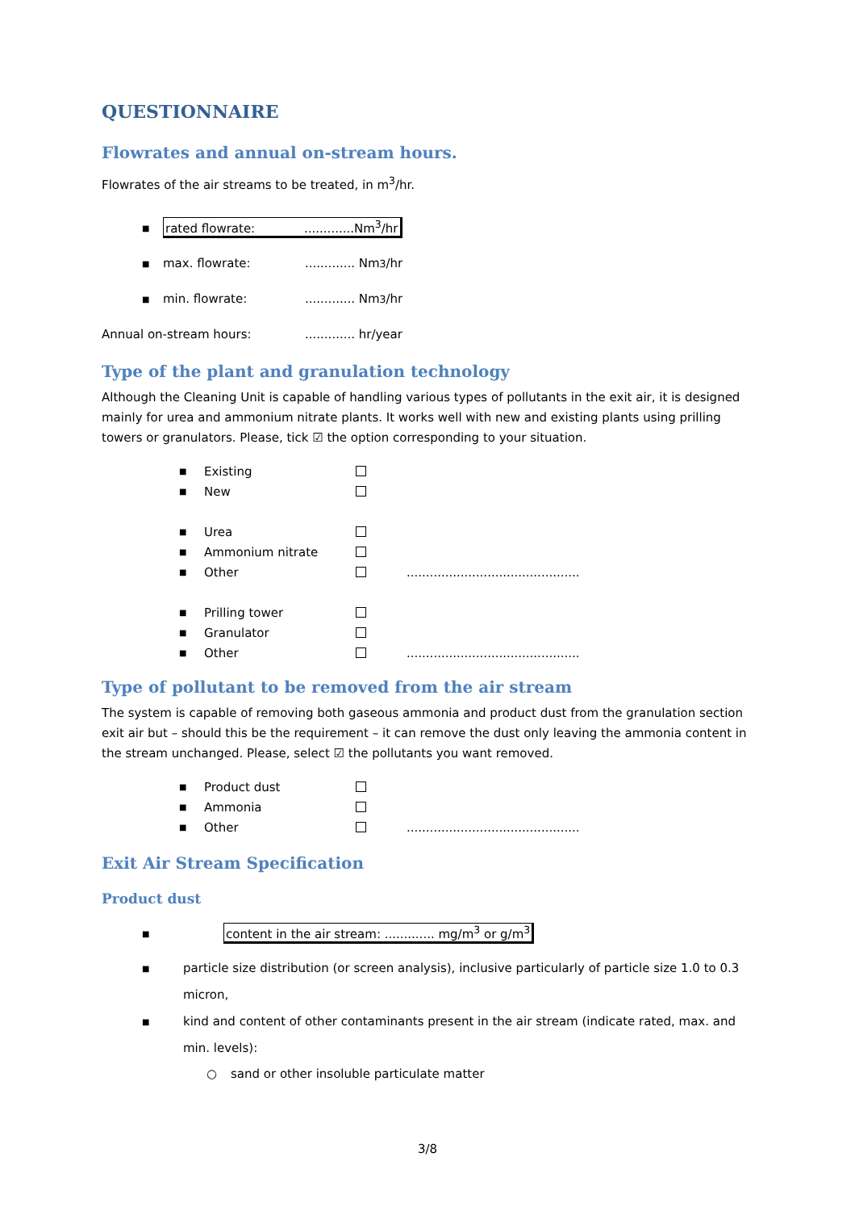QUESTIONNAIRE
Flowrates and annual on-stream hours.
Flowrates of the air streams to be treated, in m<sup>3</sup>/hr.
■ rated flowrate:.............Nm<sup>3</sup>/hr
■ max. flowrate:............. Nm<sup>3</sup>/hr
■ min. flowrate:............. Nm<sup>3</sup>/hr
Annual on-stream hours:............. hr/year
Type of the plant and granulation technology
Although the Cleaning Unit is capable of handling various types of pollutants in the exit air, it is designed mainly for urea and ammonium nitrate plants. It works well with new and existing plants using prilling towers or granulators. Please, tick ☑ the option corresponding to your situation.
■ Existing
■ New
■ Urea
■ Ammonium nitrate
■ Other .............................................
■ Prilling tower
■ Granulator
■ Other .............................................
Type of pollutant to be removed from the air stream
The system is capable of removing both gaseous ammonia and product dust from the granulation section exit air but – should this be the requirement – it can remove the dust only leaving the ammonia content in the stream unchanged. Please, select ☑ the pollutants you want removed.
■ Product dust
■ Ammonia
■ Other .............................................
Exit Air Stream Specification
Product dust
■ content in the air stream: ............. mg/m<sup>3</sup> or g/m<sup>3</sup>
■ particle size distribution (or screen analysis), inclusive particularly of particle size 1.0 to 0.3 micron,
■ kind and content of other contaminants present in the air stream (indicate rated, max. and min. levels):
○ sand or other insoluble particulate matter
3/8